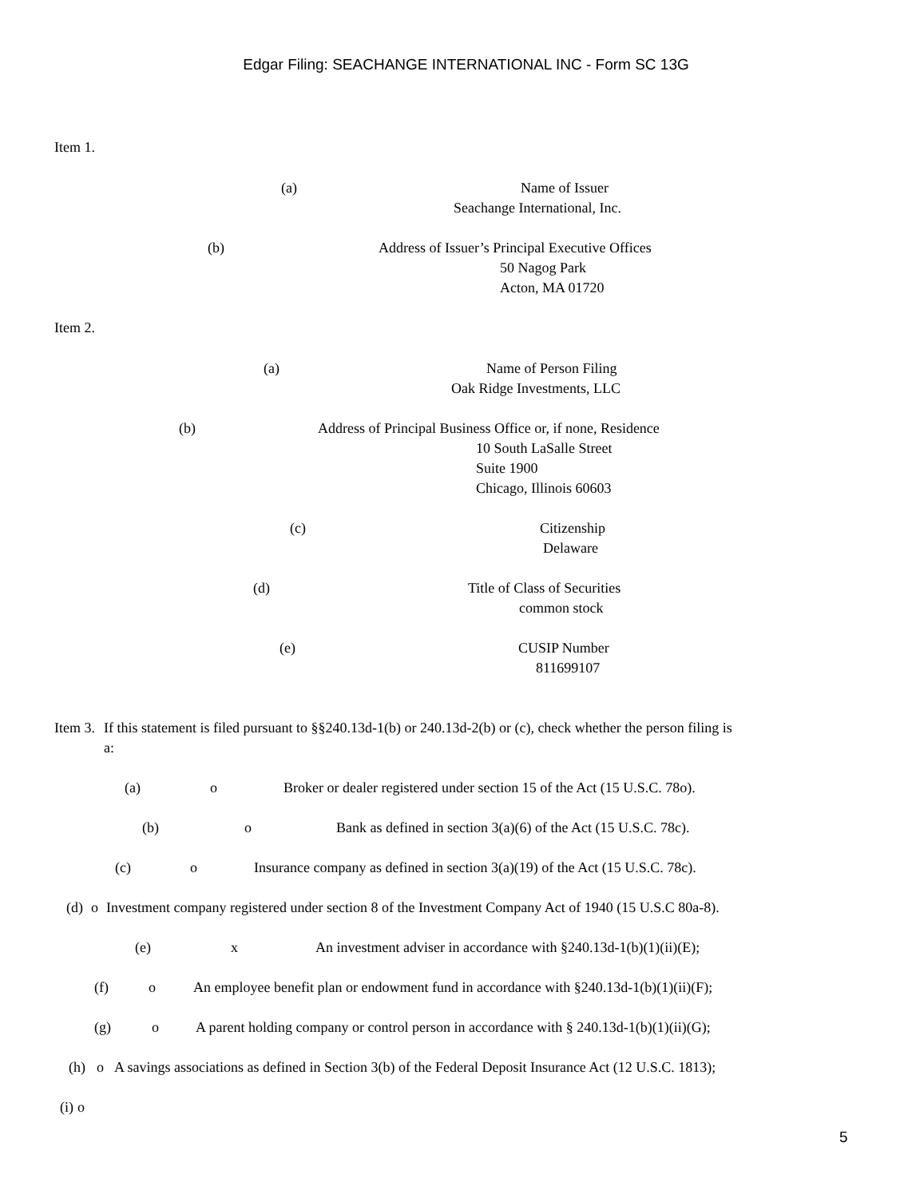Edgar Filing: SEACHANGE INTERNATIONAL INC - Form SC 13G
Item 1. (a) Name of Issuer
Seachange International, Inc.
(b) Address of Issuer’s Principal Executive Offices
50 Nagog Park Acton, MA 01720
Item 2. (a) Name of Person Filing
Oak Ridge Investments, LLC
(b) Address of Principal Business Office or, if none, Residence
10 South LaSalle Street Suite 1900 Chicago, Illinois 60603
(c) Citizenship Delaware
(d) Title of Class of Securities common stock
(e) CUSIP Number 811699107
Item 3. If this statement is filed pursuant to §§240.13d-1(b) or 240.13d-2(b) or (c), check whether the person filing is
a: (a) o Broker or dealer registered under section 15 of the Act (15 U.S.C. 78o).
(b) o Bank as defined in section 3(a)(6) of the Act (15 U.S.C. 78c).
(c) o Insurance company as defined in section 3(a)(19) of the Act (15 U.S.C. 78c).
(d) o Investment company registered under section 8 of the Investment Company Act of 1940 (15 U.S.C 80a-8).
(e) x An investment adviser in accordance with §240.13d-1(b)(1)(ii)(E);
(f) o An employee benefit plan or endowment fund in accordance with §240.13d-1(b)(1)(ii)(F);
(g) o A parent holding company or control person in accordance with § 240.13d-1(b)(1)(ii)(G);
(h) o A savings associations as defined in Section 3(b) of the Federal Deposit Insurance Act (12 U.S.C. 1813);
(i) o
5